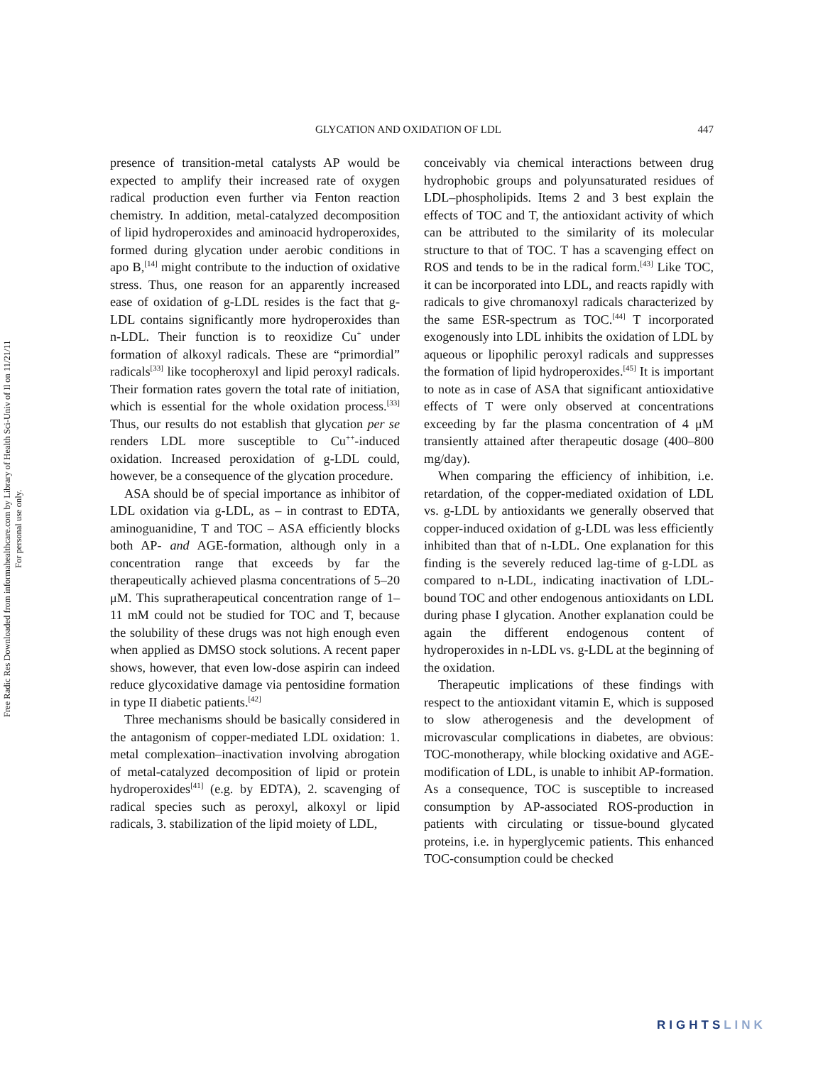Free Radic Res Downloaded from informahealthcare.com by Library of Health Sci-Univ of Il on 11/21/11
For personal use only.
GLYCATION AND OXIDATION OF LDL 447
presence of transition-metal catalysts AP would be expected to amplify their increased rate of oxygen radical production even further via Fenton reaction chemistry. In addition, metal-catalyzed decomposition of lipid hydroperoxides and aminoacid hydroperoxides, formed during glycation under aerobic conditions in apo B,<sup>[14]</sup> might contribute to the induction of oxidative stress. Thus, one reason for an apparently increased ease of oxidation of g-LDL resides is the fact that g-LDL contains significantly more hydroperoxides than n-LDL. Their function is to reoxidize Cu<sup>+</sup> under formation of alkoxyl radicals. These are “primordial” radicals<sup>[33]</sup> like tocopheroxyl and lipid peroxyl radicals. Their formation rates govern the total rate of initiation, which is essential for the whole oxidation process.<sup>[33]</sup> Thus, our results do not establish that glycation per se renders LDL more susceptible to Cu<sup>++</sup>-induced oxidation. Increased peroxidation of g-LDL could, however, be a consequence of the glycation procedure.
ASA should be of special importance as inhibitor of LDL oxidation via g-LDL, as – in contrast to EDTA, aminoguanidine, T and TOC – ASA efficiently blocks both AP- and AGE-formation, although only in a concentration range that exceeds by far the therapeutically achieved plasma concentrations of 5–20 μM. This supratherapeutical concentration range of 1–11 mM could not be studied for TOC and T, because the solubility of these drugs was not high enough even when applied as DMSO stock solutions. A recent paper shows, however, that even low-dose aspirin can indeed reduce glycoxidative damage via pentosidine formation in type II diabetic patients.<sup>[42]</sup>
Three mechanisms should be basically considered in the antagonism of copper-mediated LDL oxidation: 1. metal complexation–inactivation involving abrogation of metal-catalyzed decomposition of lipid or protein hydroperoxides<sup>[41]</sup> (e.g. by EDTA), 2. scavenging of radical species such as peroxyl, alkoxyl or lipid radicals, 3. stabilization of the lipid moiety of LDL,
conceivably via chemical interactions between drug hydrophobic groups and polyunsaturated residues of LDL–phospholipids. Items 2 and 3 best explain the effects of TOC and T, the antioxidant activity of which can be attributed to the similarity of its molecular structure to that of TOC. T has a scavenging effect on ROS and tends to be in the radical form.<sup>[43]</sup> Like TOC, it can be incorporated into LDL, and reacts rapidly with radicals to give chromanoxyl radicals characterized by the same ESR-spectrum as TOC.<sup>[44]</sup> T incorporated exogenously into LDL inhibits the oxidation of LDL by aqueous or lipophilic peroxyl radicals and suppresses the formation of lipid hydroperoxides.<sup>[45]</sup> It is important to note as in case of ASA that significant antioxidative effects of T were only observed at concentrations exceeding by far the plasma concentration of 4 μM transiently attained after therapeutic dosage (400–800 mg/day).
When comparing the efficiency of inhibition, i.e. retardation, of the copper-mediated oxidation of LDL vs. g-LDL by antioxidants we generally observed that copper-induced oxidation of g-LDL was less efficiently inhibited than that of n-LDL. One explanation for this finding is the severely reduced lag-time of g-LDL as compared to n-LDL, indicating inactivation of LDL-bound TOC and other endogenous antioxidants on LDL during phase I glycation. Another explanation could be again the different endogenous content of hydroperoxides in n-LDL vs. g-LDL at the beginning of the oxidation.
Therapeutic implications of these findings with respect to the antioxidant vitamin E, which is supposed to slow atherogenesis and the development of microvascular complications in diabetes, are obvious: TOC-monotherapy, while blocking oxidative and AGE-modification of LDL, is unable to inhibit AP-formation. As a consequence, TOC is susceptible to increased consumption by AP-associated ROS-production in patients with circulating or tissue-bound glycated proteins, i.e. in hyperglycemic patients. This enhanced TOC-consumption could be checked
RIGHTSLINK